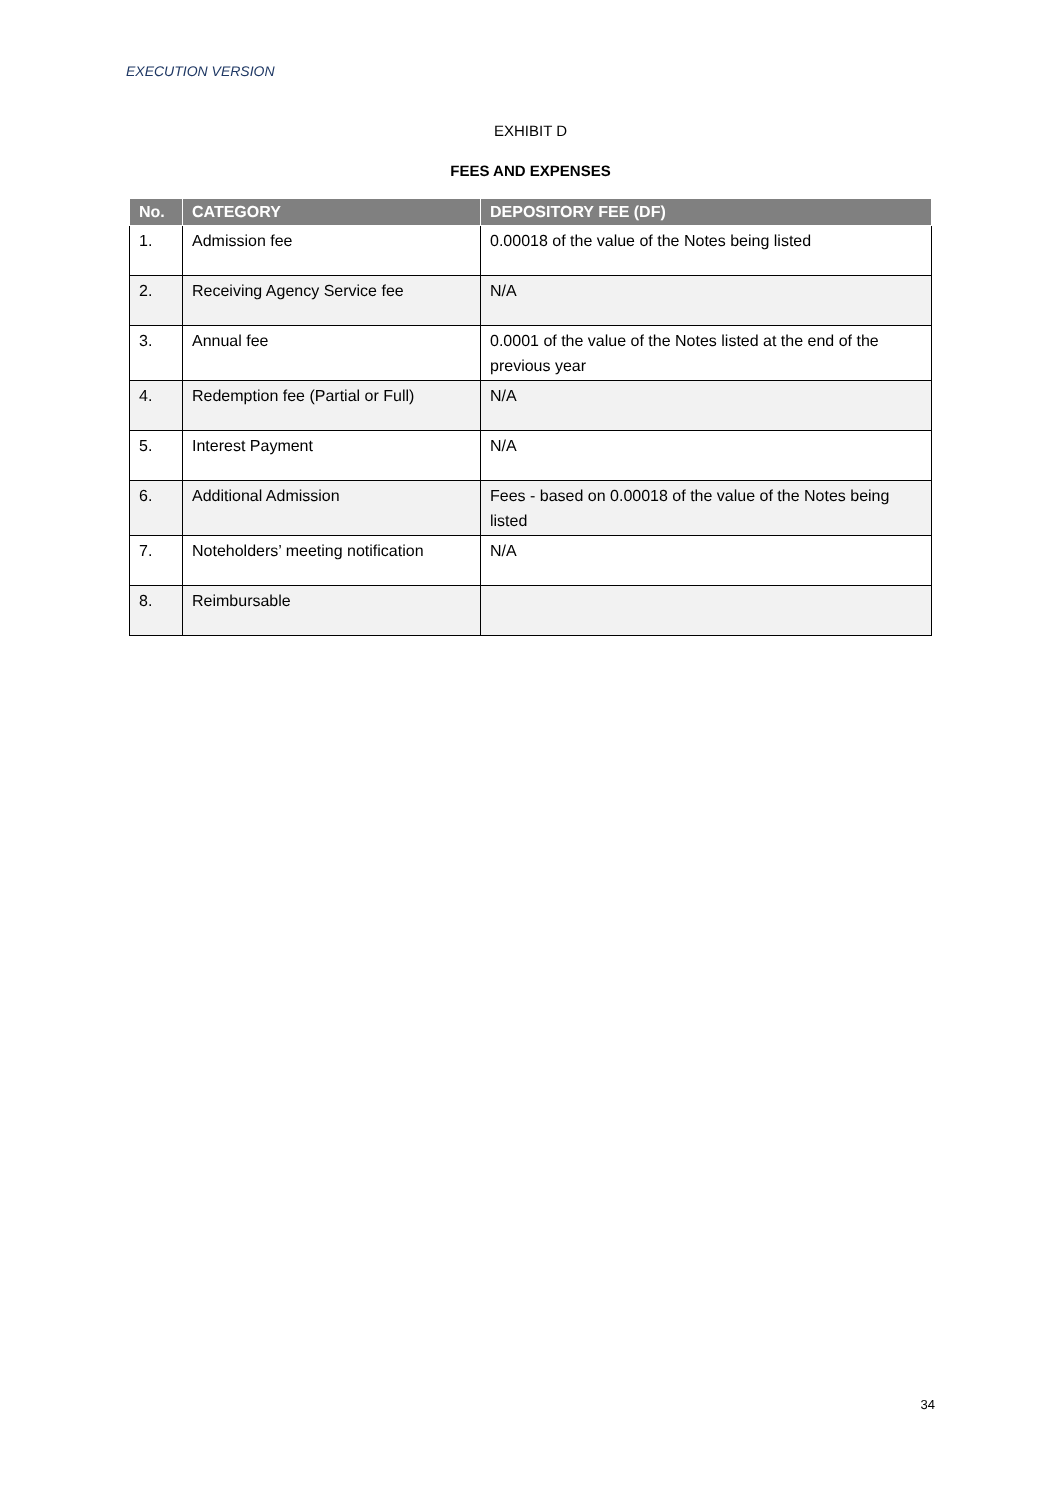EXECUTION VERSION
EXHIBIT D
FEES AND EXPENSES
| No. | CATEGORY | DEPOSITORY FEE (DF) |
| --- | --- | --- |
| 1. | Admission fee | 0.00018 of the value of the Notes being listed |
| 2. | Receiving Agency Service fee | N/A |
| 3. | Annual fee | 0.0001 of the value of the Notes listed at the end of the previous year |
| 4. | Redemption fee (Partial or Full) | N/A |
| 5. | Interest Payment | N/A |
| 6. | Additional Admission | Fees - based on 0.00018 of the value of the Notes being listed |
| 7. | Noteholders’ meeting notification | N/A |
| 8. | Reimbursable | |
34